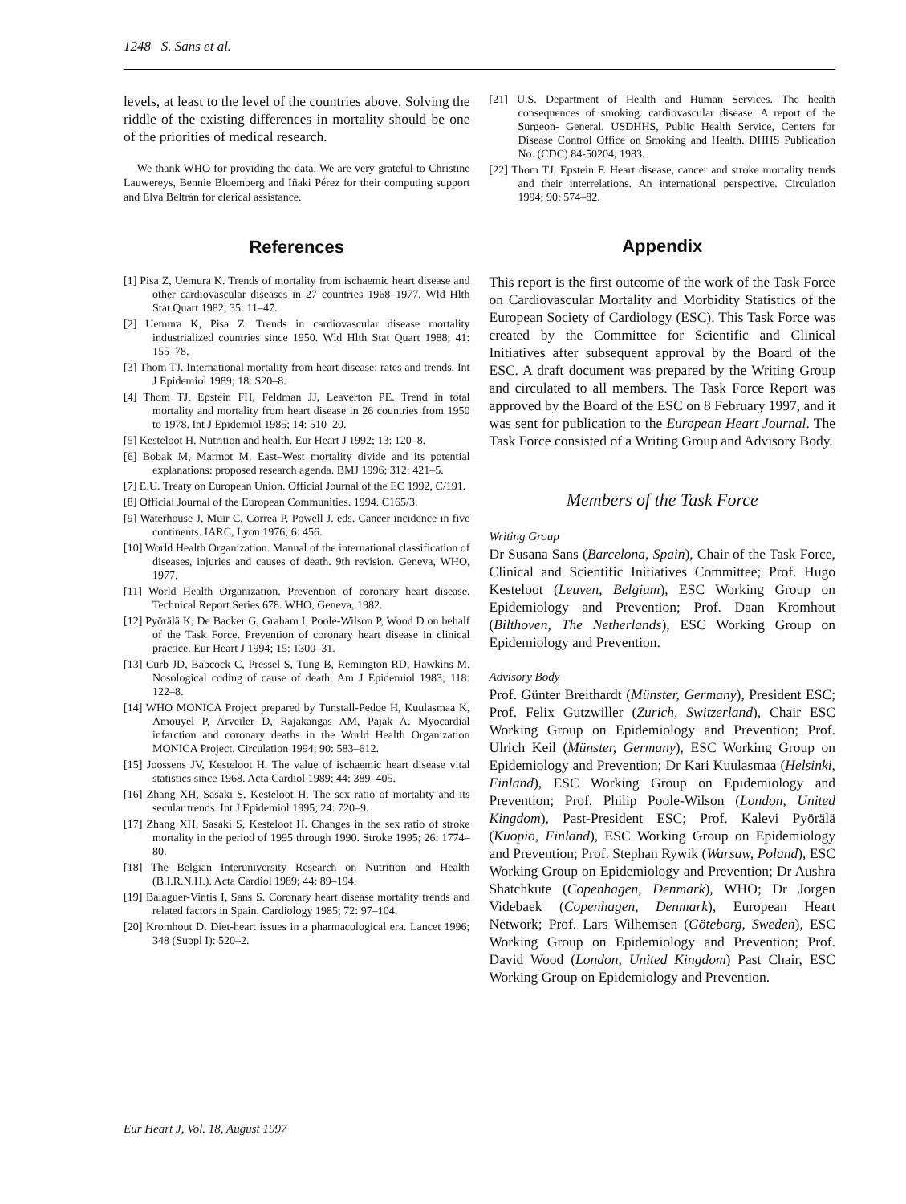1248 S. Sans et al.
levels, at least to the level of the countries above. Solving the riddle of the existing differences in mortality should be one of the priorities of medical research.
We thank WHO for providing the data. We are very grateful to Christine Lauwereys, Bennie Bloemberg and Iñaki Pérez for their computing support and Elva Beltrán for clerical assistance.
References
[1] Pisa Z, Uemura K. Trends of mortality from ischaemic heart disease and other cardiovascular diseases in 27 countries 1968–1977. Wld Hlth Stat Quart 1982; 35: 11–47.
[2] Uemura K, Pisa Z. Trends in cardiovascular disease mortality industrialized countries since 1950. Wld Hlth Stat Quart 1988; 41: 155–78.
[3] Thom TJ. International mortality from heart disease: rates and trends. Int J Epidemiol 1989; 18: S20–8.
[4] Thom TJ, Epstein FH, Feldman JJ, Leaverton PE. Trend in total mortality and mortality from heart disease in 26 countries from 1950 to 1978. Int J Epidemiol 1985; 14: 510–20.
[5] Kesteloot H. Nutrition and health. Eur Heart J 1992; 13: 120–8.
[6] Bobak M, Marmot M. East–West mortality divide and its potential explanations: proposed research agenda. BMJ 1996; 312: 421–5.
[7] E.U. Treaty on European Union. Official Journal of the EC 1992, C/191.
[8] Official Journal of the European Communities. 1994. C165/3.
[9] Waterhouse J, Muir C, Correa P, Powell J. eds. Cancer incidence in five continents. IARC, Lyon 1976; 6: 456.
[10] World Health Organization. Manual of the international classification of diseases, injuries and causes of death. 9th revision. Geneva, WHO, 1977.
[11] World Health Organization. Prevention of coronary heart disease. Technical Report Series 678. WHO, Geneva, 1982.
[12] Pyörälä K, De Backer G, Graham I, Poole-Wilson P, Wood D on behalf of the Task Force. Prevention of coronary heart disease in clinical practice. Eur Heart J 1994; 15: 1300–31.
[13] Curb JD, Babcock C, Pressel S, Tung B, Remington RD, Hawkins M. Nosological coding of cause of death. Am J Epidemiol 1983; 118: 122–8.
[14] WHO MONICA Project prepared by Tunstall-Pedoe H, Kuulasmaa K, Amouyel P, Arveiler D, Rajakangas AM, Pajak A. Myocardial infarction and coronary deaths in the World Health Organization MONICA Project. Circulation 1994; 90: 583–612.
[15] Joossens JV, Kesteloot H. The value of ischaemic heart disease vital statistics since 1968. Acta Cardiol 1989; 44: 389–405.
[16] Zhang XH, Sasaki S, Kesteloot H. The sex ratio of mortality and its secular trends. Int J Epidemiol 1995; 24: 720–9.
[17] Zhang XH, Sasaki S, Kesteloot H. Changes in the sex ratio of stroke mortality in the period of 1995 through 1990. Stroke 1995; 26: 1774–80.
[18] The Belgian Interuniversity Research on Nutrition and Health (B.I.R.N.H.). Acta Cardiol 1989; 44: 89–194.
[19] Balaguer-Vintis I, Sans S. Coronary heart disease mortality trends and related factors in Spain. Cardiology 1985; 72: 97–104.
[20] Kromhout D. Diet-heart issues in a pharmacological era. Lancet 1996; 348 (Suppl I): 520–2.
[21] U.S. Department of Health and Human Services. The health consequences of smoking: cardiovascular disease. A report of the Surgeon- General. USDHHS, Public Health Service, Centers for Disease Control Office on Smoking and Health. DHHS Publication No. (CDC) 84-50204, 1983.
[22] Thom TJ, Epstein F. Heart disease, cancer and stroke mortality trends and their interrelations. An international perspective. Circulation 1994; 90: 574–82.
Appendix
This report is the first outcome of the work of the Task Force on Cardiovascular Mortality and Morbidity Statistics of the European Society of Cardiology (ESC). This Task Force was created by the Committee for Scientific and Clinical Initiatives after subsequent approval by the Board of the ESC. A draft document was prepared by the Writing Group and circulated to all members. The Task Force Report was approved by the Board of the ESC on 8 February 1997, and it was sent for publication to the European Heart Journal. The Task Force consisted of a Writing Group and Advisory Body.
Members of the Task Force
Writing Group
Dr Susana Sans (Barcelona, Spain), Chair of the Task Force, Clinical and Scientific Initiatives Committee; Prof. Hugo Kesteloot (Leuven, Belgium), ESC Working Group on Epidemiology and Prevention; Prof. Daan Kromhout (Bilthoven, The Netherlands), ESC Working Group on Epidemiology and Prevention.
Advisory Body
Prof. Günter Breithardt (Münster, Germany), President ESC; Prof. Felix Gutzwiller (Zurich, Switzerland), Chair ESC Working Group on Epidemiology and Prevention; Prof. Ulrich Keil (Münster, Germany), ESC Working Group on Epidemiology and Prevention; Dr Kari Kuulasmaa (Helsinki, Finland), ESC Working Group on Epidemiology and Prevention; Prof. Philip Poole-Wilson (London, United Kingdom), Past-President ESC; Prof. Kalevi Pyörälä (Kuopio, Finland), ESC Working Group on Epidemiology and Prevention; Prof. Stephan Rywik (Warsaw, Poland), ESC Working Group on Epidemiology and Prevention; Dr Aushra Shatchkute (Copenhagen, Denmark), WHO; Dr Jorgen Videbaek (Copenhagen, Denmark), European Heart Network; Prof. Lars Wilhemsen (Göteborg, Sweden), ESC Working Group on Epidemiology and Prevention; Prof. David Wood (London, United Kingdom) Past Chair, ESC Working Group on Epidemiology and Prevention.
Eur Heart J, Vol. 18, August 1997